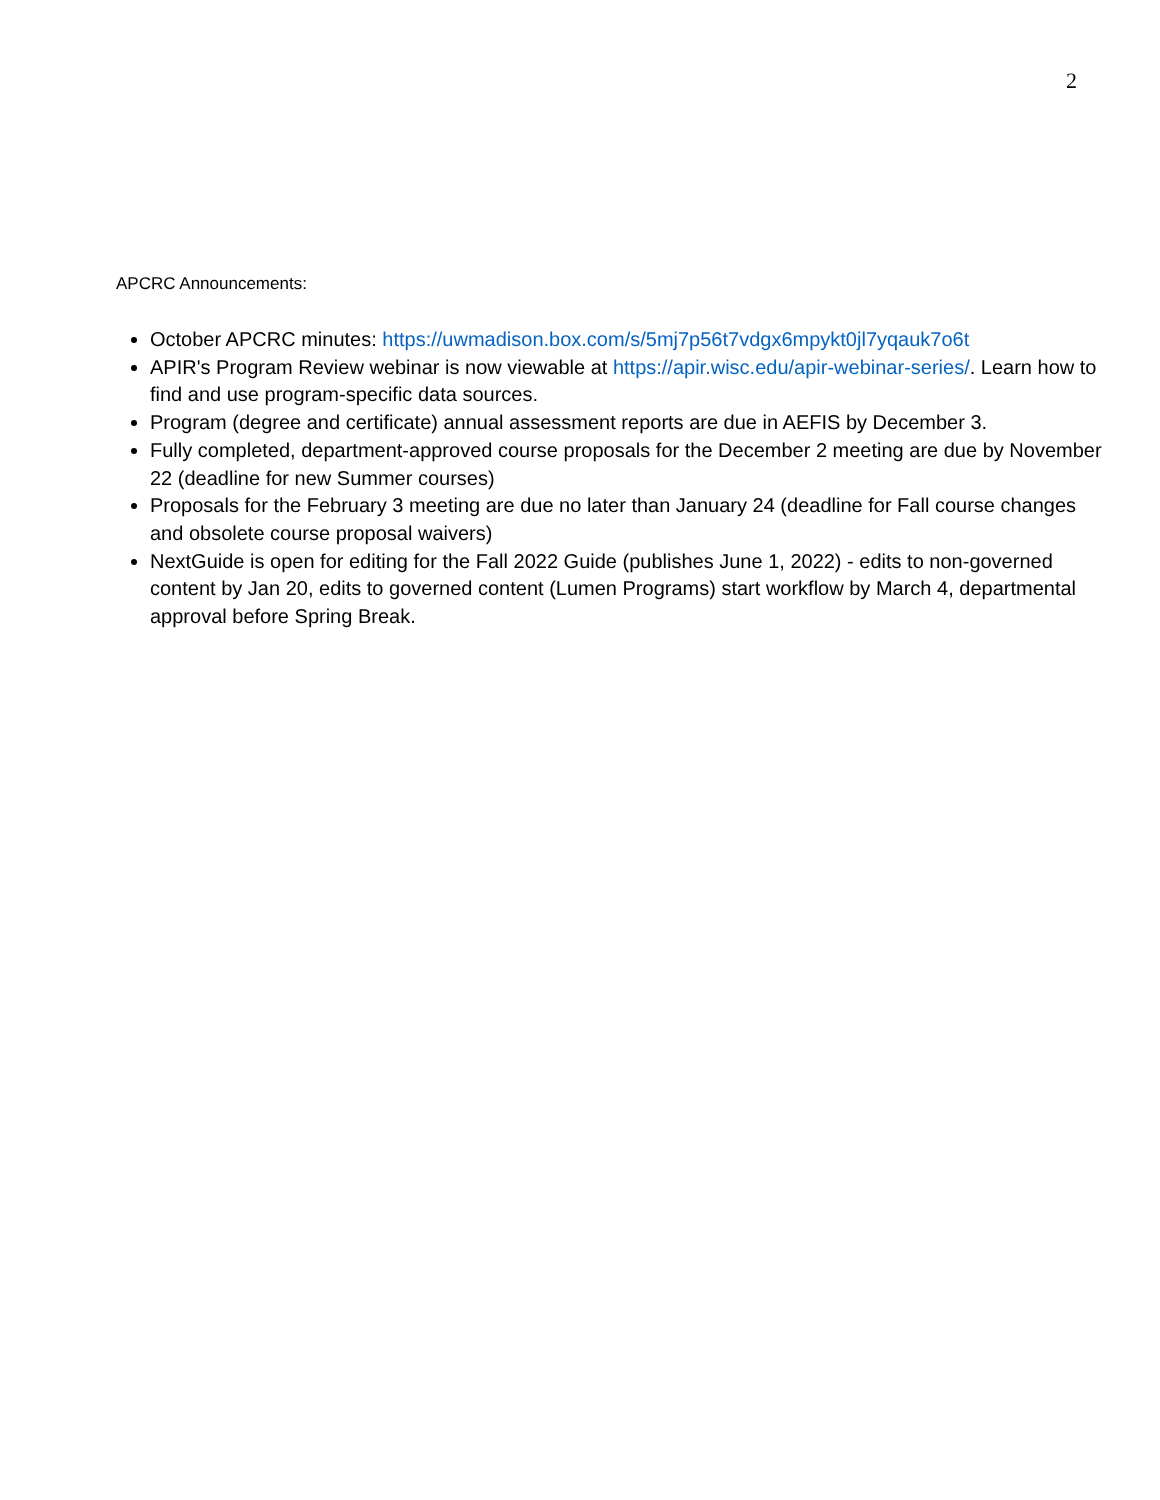2
APCRC Announcements:
October APCRC minutes: https://uwmadison.box.com/s/5mj7p56t7vdgx6mpykt0jl7yqauk7o6t
APIR's Program Review webinar is now viewable at https://apir.wisc.edu/apir-webinar-series/. Learn how to find and use program-specific data sources.
Program (degree and certificate) annual assessment reports are due in AEFIS by December 3.
Fully completed, department-approved course proposals for the December 2 meeting are due by November 22 (deadline for new Summer courses)
Proposals for the February 3 meeting are due no later than January 24 (deadline for Fall course changes and obsolete course proposal waivers)
NextGuide is open for editing for the Fall 2022 Guide (publishes June 1, 2022) - edits to non-governed content by Jan 20, edits to governed content (Lumen Programs) start workflow by March 4, departmental approval before Spring Break.